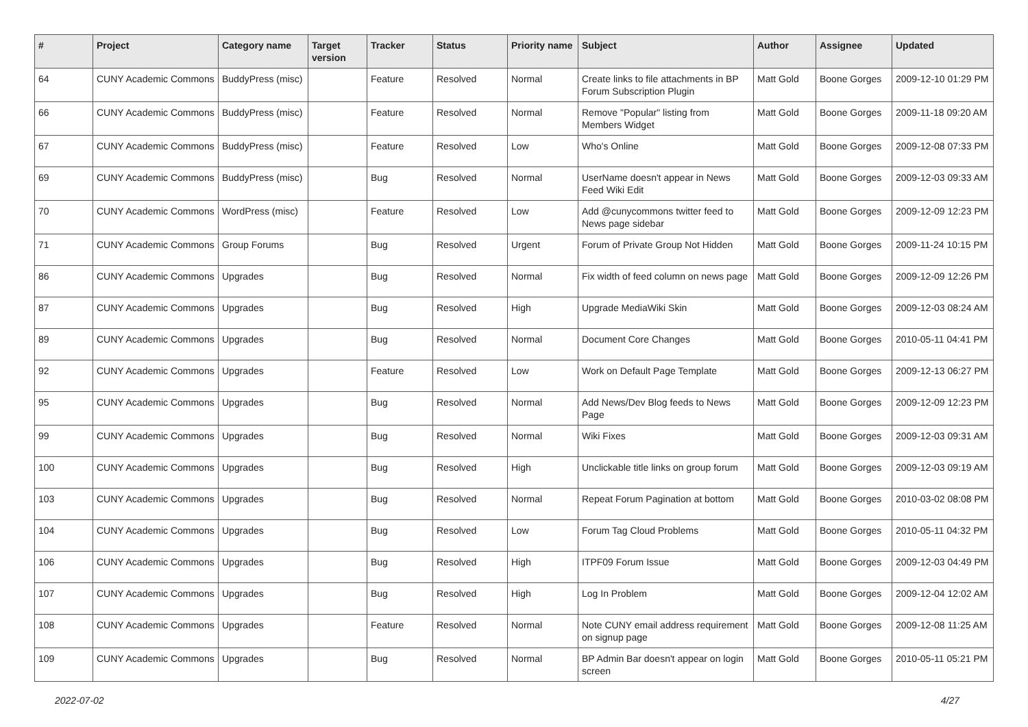| # | Project | Category name | Target version | Tracker | Status | Priority name | Subject | Author | Assignee | Updated |
| --- | --- | --- | --- | --- | --- | --- | --- | --- | --- | --- |
| 64 | CUNY Academic Commons | BuddyPress (misc) | | Feature | Resolved | Normal | Create links to file attachments in BP Forum Subscription Plugin | Matt Gold | Boone Gorges | 2009-12-10 01:29 PM |
| 66 | CUNY Academic Commons | BuddyPress (misc) | | Feature | Resolved | Normal | Remove "Popular" listing from Members Widget | Matt Gold | Boone Gorges | 2009-11-18 09:20 AM |
| 67 | CUNY Academic Commons | BuddyPress (misc) | | Feature | Resolved | Low | Who's Online | Matt Gold | Boone Gorges | 2009-12-08 07:33 PM |
| 69 | CUNY Academic Commons | BuddyPress (misc) | | Bug | Resolved | Normal | UserName doesn't appear in News Feed Wiki Edit | Matt Gold | Boone Gorges | 2009-12-03 09:33 AM |
| 70 | CUNY Academic Commons | WordPress (misc) | | Feature | Resolved | Low | Add @cunycommons twitter feed to News page sidebar | Matt Gold | Boone Gorges | 2009-12-09 12:23 PM |
| 71 | CUNY Academic Commons | Group Forums | | Bug | Resolved | Urgent | Forum of Private Group Not Hidden | Matt Gold | Boone Gorges | 2009-11-24 10:15 PM |
| 86 | CUNY Academic Commons | Upgrades | | Bug | Resolved | Normal | Fix width of feed column on news page | Matt Gold | Boone Gorges | 2009-12-09 12:26 PM |
| 87 | CUNY Academic Commons | Upgrades | | Bug | Resolved | High | Upgrade MediaWiki Skin | Matt Gold | Boone Gorges | 2009-12-03 08:24 AM |
| 89 | CUNY Academic Commons | Upgrades | | Bug | Resolved | Normal | Document Core Changes | Matt Gold | Boone Gorges | 2010-05-11 04:41 PM |
| 92 | CUNY Academic Commons | Upgrades | | Feature | Resolved | Low | Work on Default Page Template | Matt Gold | Boone Gorges | 2009-12-13 06:27 PM |
| 95 | CUNY Academic Commons | Upgrades | | Bug | Resolved | Normal | Add News/Dev Blog feeds to News Page | Matt Gold | Boone Gorges | 2009-12-09 12:23 PM |
| 99 | CUNY Academic Commons | Upgrades | | Bug | Resolved | Normal | Wiki Fixes | Matt Gold | Boone Gorges | 2009-12-03 09:31 AM |
| 100 | CUNY Academic Commons | Upgrades | | Bug | Resolved | High | Unclickable title links on group forum | Matt Gold | Boone Gorges | 2009-12-03 09:19 AM |
| 103 | CUNY Academic Commons | Upgrades | | Bug | Resolved | Normal | Repeat Forum Pagination at bottom | Matt Gold | Boone Gorges | 2010-03-02 08:08 PM |
| 104 | CUNY Academic Commons | Upgrades | | Bug | Resolved | Low | Forum Tag Cloud Problems | Matt Gold | Boone Gorges | 2010-05-11 04:32 PM |
| 106 | CUNY Academic Commons | Upgrades | | Bug | Resolved | High | ITPF09 Forum Issue | Matt Gold | Boone Gorges | 2009-12-03 04:49 PM |
| 107 | CUNY Academic Commons | Upgrades | | Bug | Resolved | High | Log In Problem | Matt Gold | Boone Gorges | 2009-12-04 12:02 AM |
| 108 | CUNY Academic Commons | Upgrades | | Feature | Resolved | Normal | Note CUNY email address requirement on signup page | Matt Gold | Boone Gorges | 2009-12-08 11:25 AM |
| 109 | CUNY Academic Commons | Upgrades | | Bug | Resolved | Normal | BP Admin Bar doesn't appear on login screen | Matt Gold | Boone Gorges | 2010-05-11 05:21 PM |
2022-07-02 4/27